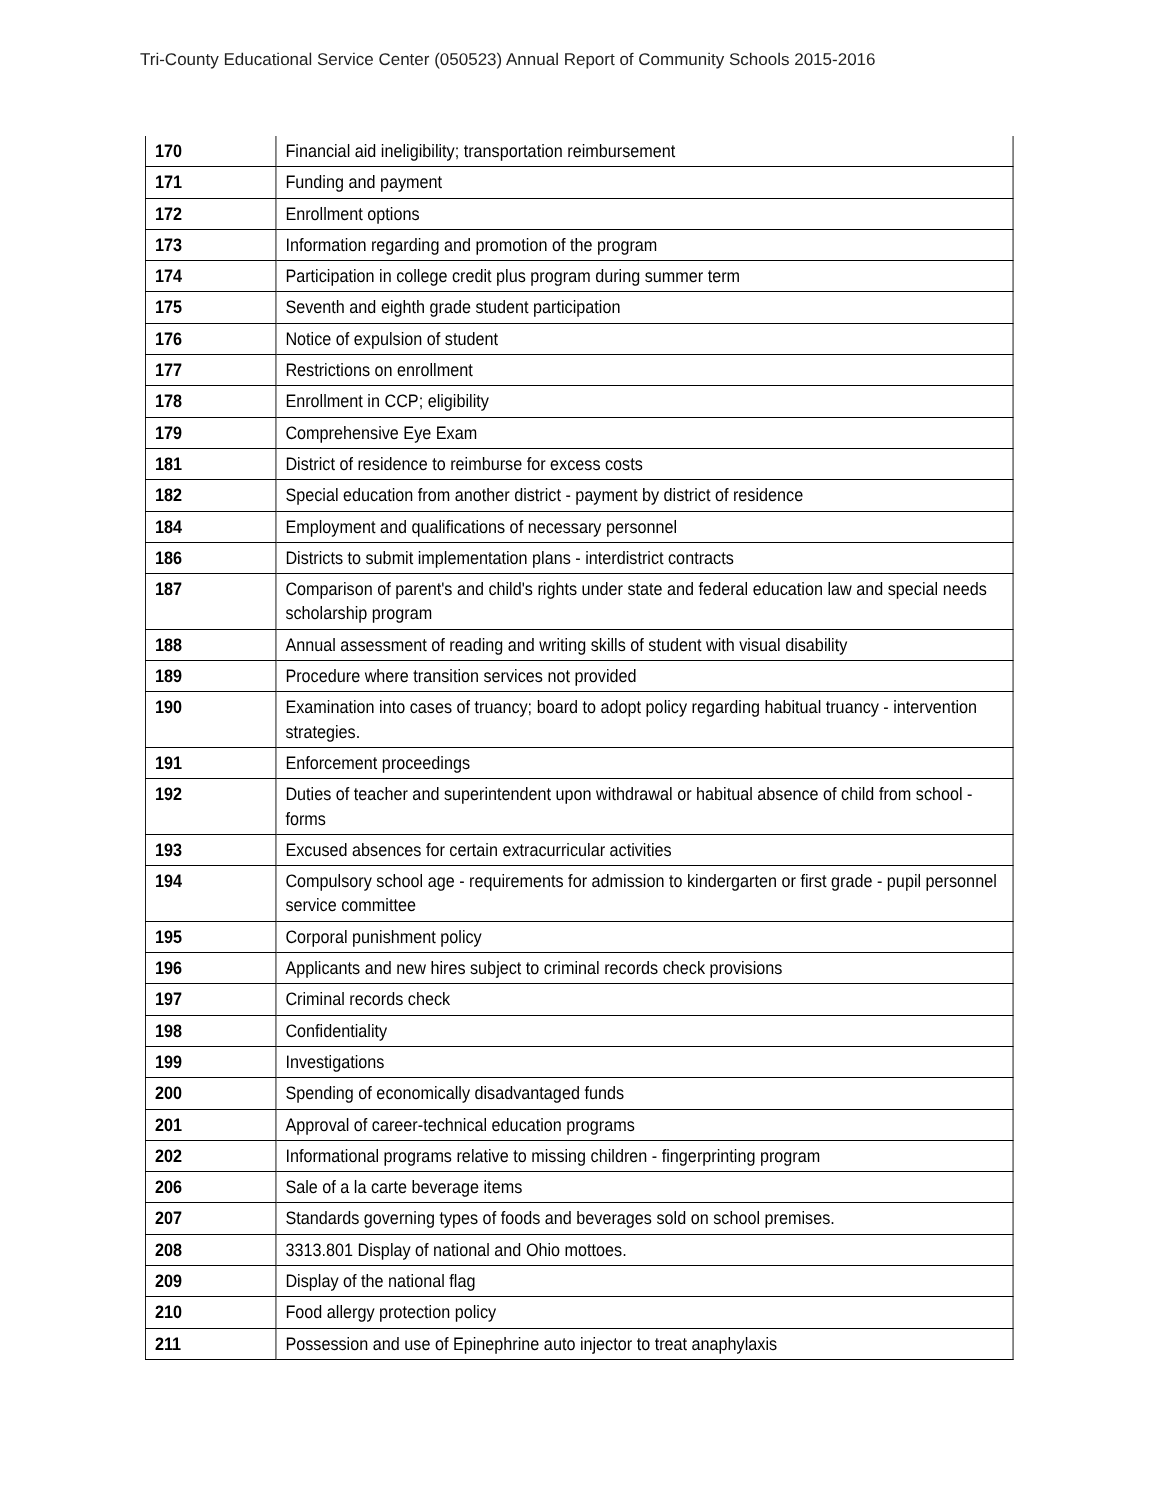Tri-County Educational Service Center (050523) Annual Report of Community Schools 2015-2016
| 170 | Financial aid ineligibility; transportation reimbursement |
| 171 | Funding and payment |
| 172 | Enrollment options |
| 173 | Information regarding and promotion of the program |
| 174 | Participation in college credit plus program during summer term |
| 175 | Seventh and eighth grade student participation |
| 176 | Notice of expulsion of student |
| 177 | Restrictions on enrollment |
| 178 | Enrollment in CCP; eligibility |
| 179 | Comprehensive Eye Exam |
| 181 | District of residence to reimburse for excess costs |
| 182 | Special education from another district - payment by district of residence |
| 184 | Employment and qualifications of necessary personnel |
| 186 | Districts to submit implementation plans - interdistrict contracts |
| 187 | Comparison of parent's and child's rights under state and federal education law and special needs scholarship program |
| 188 | Annual assessment of reading and writing skills of student with visual disability |
| 189 | Procedure where transition services not provided |
| 190 | Examination into cases of truancy; board to adopt policy regarding habitual truancy - intervention strategies. |
| 191 | Enforcement proceedings |
| 192 | Duties of teacher and superintendent upon withdrawal or habitual absence of child from school - forms |
| 193 | Excused absences for certain extracurricular activities |
| 194 | Compulsory school age - requirements for admission to kindergarten or first grade - pupil personnel service committee |
| 195 | Corporal punishment policy |
| 196 | Applicants and new hires subject to criminal records check provisions |
| 197 | Criminal records check |
| 198 | Confidentiality |
| 199 | Investigations |
| 200 | Spending of economically disadvantaged funds |
| 201 | Approval of career-technical education programs |
| 202 | Informational programs relative to missing children - fingerprinting program |
| 206 | Sale of a la carte beverage items |
| 207 | Standards governing types of foods and beverages sold on school premises. |
| 208 | 3313.801 Display of national and Ohio mottoes. |
| 209 | Display of the national flag |
| 210 | Food allergy protection policy |
| 211 | Possession and use of Epinephrine auto injector to treat anaphylaxis |